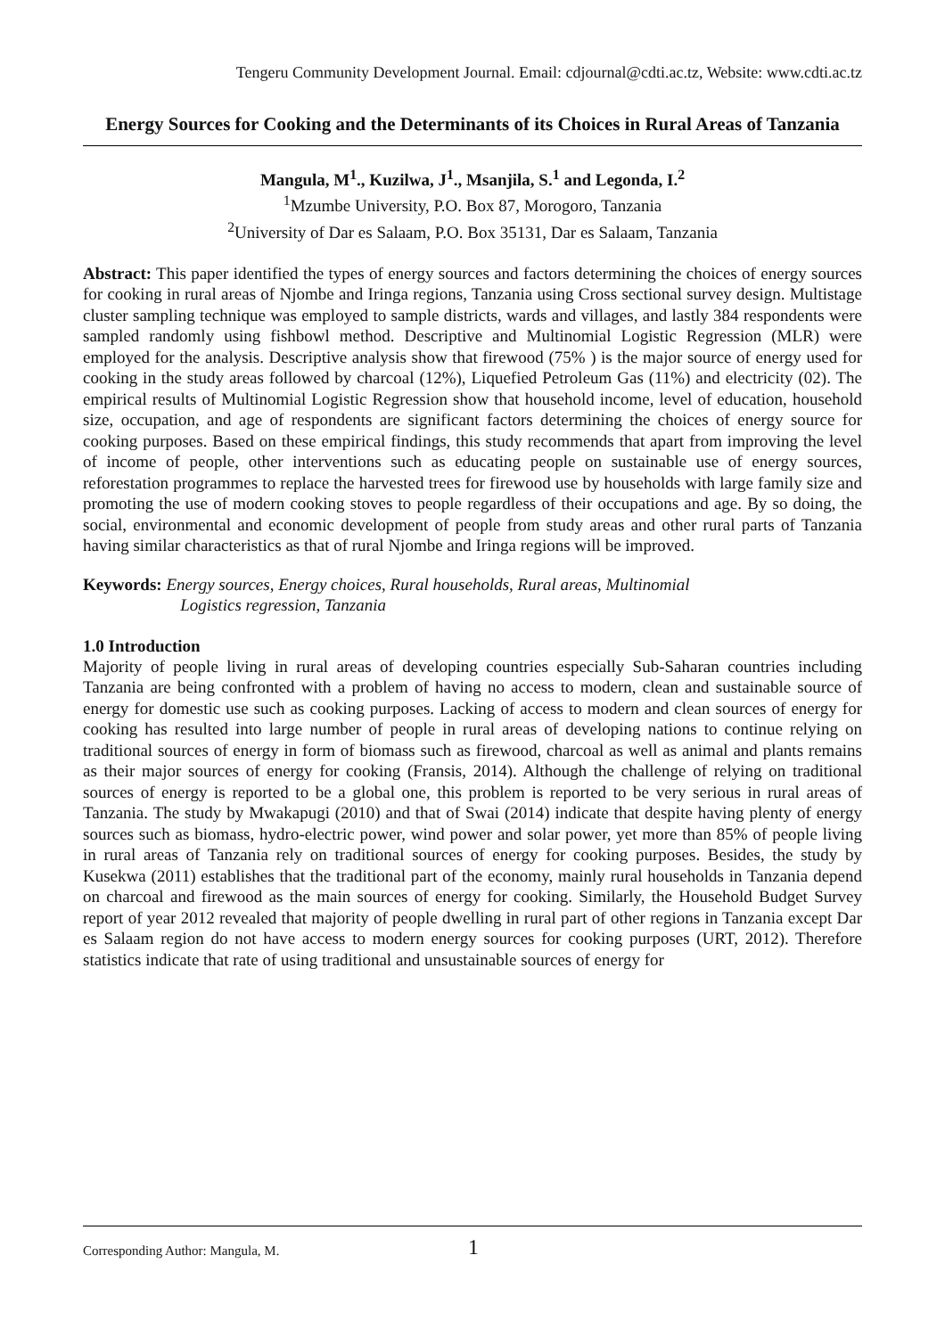Tengeru Community Development Journal. Email: cdjournal@cdti.ac.tz, Website: www.cdti.ac.tz
Energy Sources for Cooking and the Determinants of its Choices in Rural Areas of Tanzania
Mangula, M<sup>1</sup>., Kuzilwa, J<sup>1</sup>., Msanjila, S.<sup>1</sup> and Legonda, I.<sup>2</sup>
<sup>1</sup> Mzumbe University, P.O. Box 87, Morogoro, Tanzania
<sup>2</sup> University of Dar es Salaam, P.O. Box 35131, Dar es Salaam, Tanzania
Abstract: This paper identified the types of energy sources and factors determining the choices of energy sources for cooking in rural areas of Njombe and Iringa regions, Tanzania using Cross sectional survey design. Multistage cluster sampling technique was employed to sample districts, wards and villages, and lastly 384 respondents were sampled randomly using fishbowl method. Descriptive and Multinomial Logistic Regression (MLR) were employed for the analysis. Descriptive analysis show that firewood (75% ) is the major source of energy used for cooking in the study areas followed by charcoal (12%), Liquefied Petroleum Gas (11%) and electricity (02). The empirical results of Multinomial Logistic Regression show that household income, level of education, household size, occupation, and age of respondents are significant factors determining the choices of energy source for cooking purposes. Based on these empirical findings, this study recommends that apart from improving the level of income of people, other interventions such as educating people on sustainable use of energy sources, reforestation programmes to replace the harvested trees for firewood use by households with large family size and promoting the use of modern cooking stoves to people regardless of their occupations and age. By so doing, the social, environmental and economic development of people from study areas and other rural parts of Tanzania having similar characteristics as that of rural Njombe and Iringa regions will be improved.
Keywords: Energy sources, Energy choices, Rural households, Rural areas, Multinomial
Logistics regression, Tanzania
1.0 Introduction
Majority of people living in rural areas of developing countries especially Sub-Saharan countries including Tanzania are being confronted with a problem of having no access to modern, clean and sustainable source of energy for domestic use such as cooking purposes. Lacking of access to modern and clean sources of energy for cooking has resulted into large number of people in rural areas of developing nations to continue relying on traditional sources of energy in form of biomass such as firewood, charcoal as well as animal and plants remains as their major sources of energy for cooking (Fransis, 2014). Although the challenge of relying on traditional sources of energy is reported to be a global one, this problem is reported to be very serious in rural areas of Tanzania. The study by Mwakapugi (2010) and that of Swai (2014) indicate that despite having plenty of energy sources such as biomass, hydro-electric power, wind power and solar power, yet more than 85% of people living in rural areas of Tanzania rely on traditional sources of energy for cooking purposes. Besides, the study by Kusekwa (2011) establishes that the traditional part of the economy, mainly rural households in Tanzania depend on charcoal and firewood as the main sources of energy for cooking. Similarly, the Household Budget Survey report of year 2012 revealed that majority of people dwelling in rural part of other regions in Tanzania except Dar es Salaam region do not have access to modern energy sources for cooking purposes (URT, 2012). Therefore statistics indicate that rate of using traditional and unsustainable sources of energy for
Corresponding Author: Mangula, M. 1